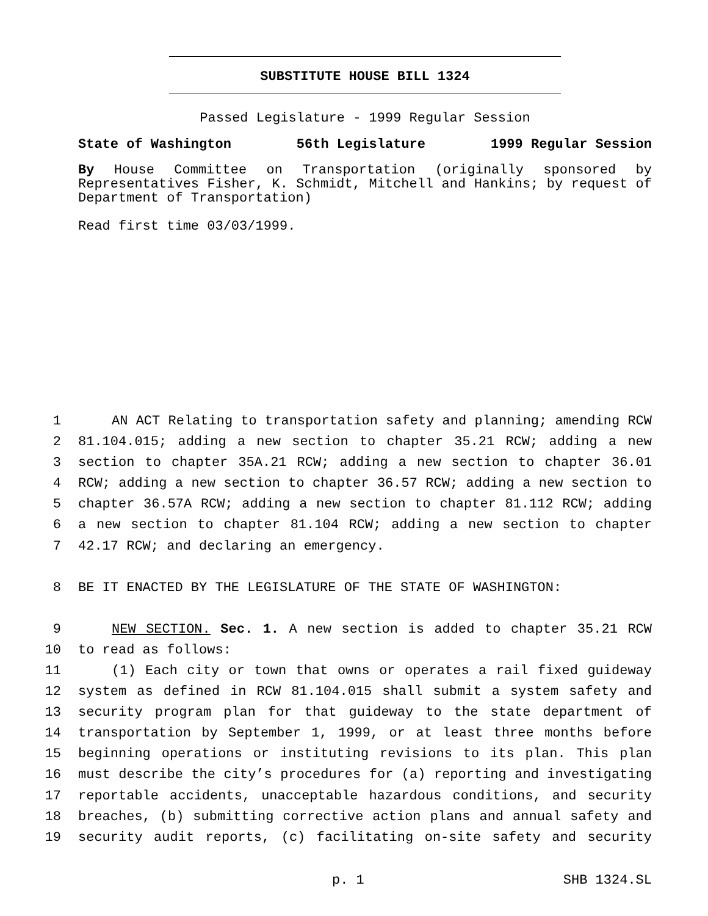SUBSTITUTE HOUSE BILL 1324
Passed Legislature - 1999 Regular Session
State of Washington 56th Legislature 1999 Regular Session
By House Committee on Transportation (originally sponsored by Representatives Fisher, K. Schmidt, Mitchell and Hankins; by request of Department of Transportation)
Read first time 03/03/1999.
1 AN ACT Relating to transportation safety and planning; amending RCW
2 81.104.015; adding a new section to chapter 35.21 RCW; adding a new
3 section to chapter 35A.21 RCW; adding a new section to chapter 36.01
4 RCW; adding a new section to chapter 36.57 RCW; adding a new section to
5 chapter 36.57A RCW; adding a new section to chapter 81.112 RCW; adding
6 a new section to chapter 81.104 RCW; adding a new section to chapter
7 42.17 RCW; and declaring an emergency.
8 BE IT ENACTED BY THE LEGISLATURE OF THE STATE OF WASHINGTON:
9 NEW SECTION. Sec. 1. A new section is added to chapter 35.21 RCW
10 to read as follows:
11 (1) Each city or town that owns or operates a rail fixed guideway
12 system as defined in RCW 81.104.015 shall submit a system safety and
13 security program plan for that guideway to the state department of
14 transportation by September 1, 1999, or at least three months before
15 beginning operations or instituting revisions to its plan. This plan
16 must describe the city’s procedures for (a) reporting and investigating
17 reportable accidents, unacceptable hazardous conditions, and security
18 breaches, (b) submitting corrective action plans and annual safety and
19 security audit reports, (c) facilitating on-site safety and security
p. 1 SHB 1324.SL